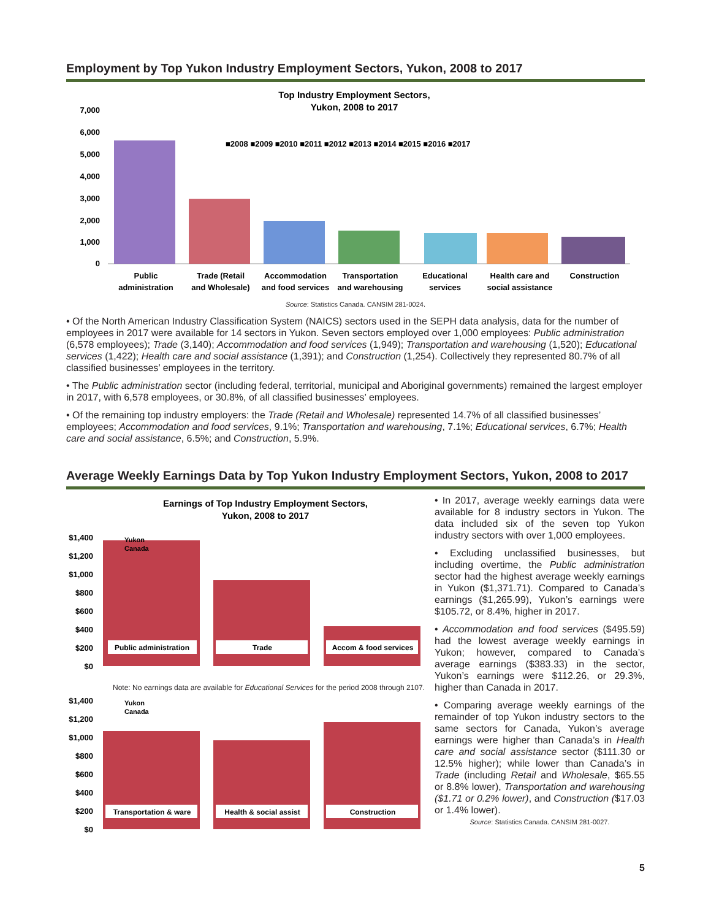Employment by Top Yukon Industry Employment Sectors, Yukon, 2008 to 2017
Top Industry Employment Sectors,
Yukon, 2008 to 2017
7,000
6,000
5,000
4,000
3,000
2,000
1,000
0
■2008 ■2009 ■2010 ■2011 ■2012 ■2013 ■2014 ■2015 ■2016 ■2017
Public
administration
Trade (Retail
and Wholesale)
Accommodation
and food services
Transportation
and warehousing
Educational
services
Health care and
social assistance
Construction
Source: Statistics Canada. CANSIM 281-0024.
• Of the North American Industry Classification System (NAICS) sectors used in the SEPH data analysis, data for the number of employees in 2017 were available for 14 sectors in Yukon. Seven sectors employed over 1,000 employees: Public administration (6,578 employees); Trade (3,140); Accommodation and food services (1,949); Transportation and warehousing (1,520); Educational services (1,422); Health care and social assistance (1,391); and Construction (1,254). Collectively they represented 80.7% of all classified businesses’ employees in the territory.
• The Public administration sector (including federal, territorial, municipal and Aboriginal governments) remained the largest employer in 2017, with 6,578 employees, or 30.8%, of all classified businesses’ employees.
• Of the remaining top industry employers: the Trade (Retail and Wholesale) represented 14.7% of all classified businesses’ employees; Accommodation and food services, 9.1%; Transportation and warehousing, 7.1%; Educational services, 6.7%; Health care and social assistance, 6.5%; and Construction, 5.9%.
Average Weekly Earnings Data by Top Yukon Industry Employment Sectors, Yukon, 2008 to 2017
Earnings of Top Industry Employment Sectors,
Yukon, 2008 to 2017
$1,400
$1,200
$1,000
$800
$600
$400
$200
$0
Yukon
Canada
Public administration
Trade
Accom & food services
Note: No earnings data are available for Educational Services for the period 2008 through 2107.
$1,400
$1,200
$1,000
$800
$600
$400
$200
$0
Yukon
Canada
Transportation & ware
Health & social assist
Construction
• In 2017, average weekly earnings data were available for 8 industry sectors in Yukon. The data included six of the seven top Yukon industry sectors with over 1,000 employees.
• Excluding unclassified businesses, but including overtime, the Public administration sector had the highest average weekly earnings in Yukon ($1,371.71). Compared to Canada’s earnings ($1,265.99), Yukon’s earnings were $105.72, or 8.4%, higher in 2017.
• Accommodation and food services ($495.59) had the lowest average weekly earnings in Yukon; however, compared to Canada’s average earnings ($383.33) in the sector, Yukon’s earnings were $112.26, or 29.3%, higher than Canada in 2017.
• Comparing average weekly earnings of the remainder of top Yukon industry sectors to the same sectors for Canada, Yukon’s average earnings were higher than Canada’s in Health care and social assistance sector ($111.30 or 12.5% higher); while lower than Canada’s in Trade (including Retail and Wholesale, $65.55 or 8.8% lower), Transportation and warehousing ($1.71 or 0.2% lower), and Construction ($17.03 or 1.4% lower).
Source: Statistics Canada. CANSIM 281-0027.
5